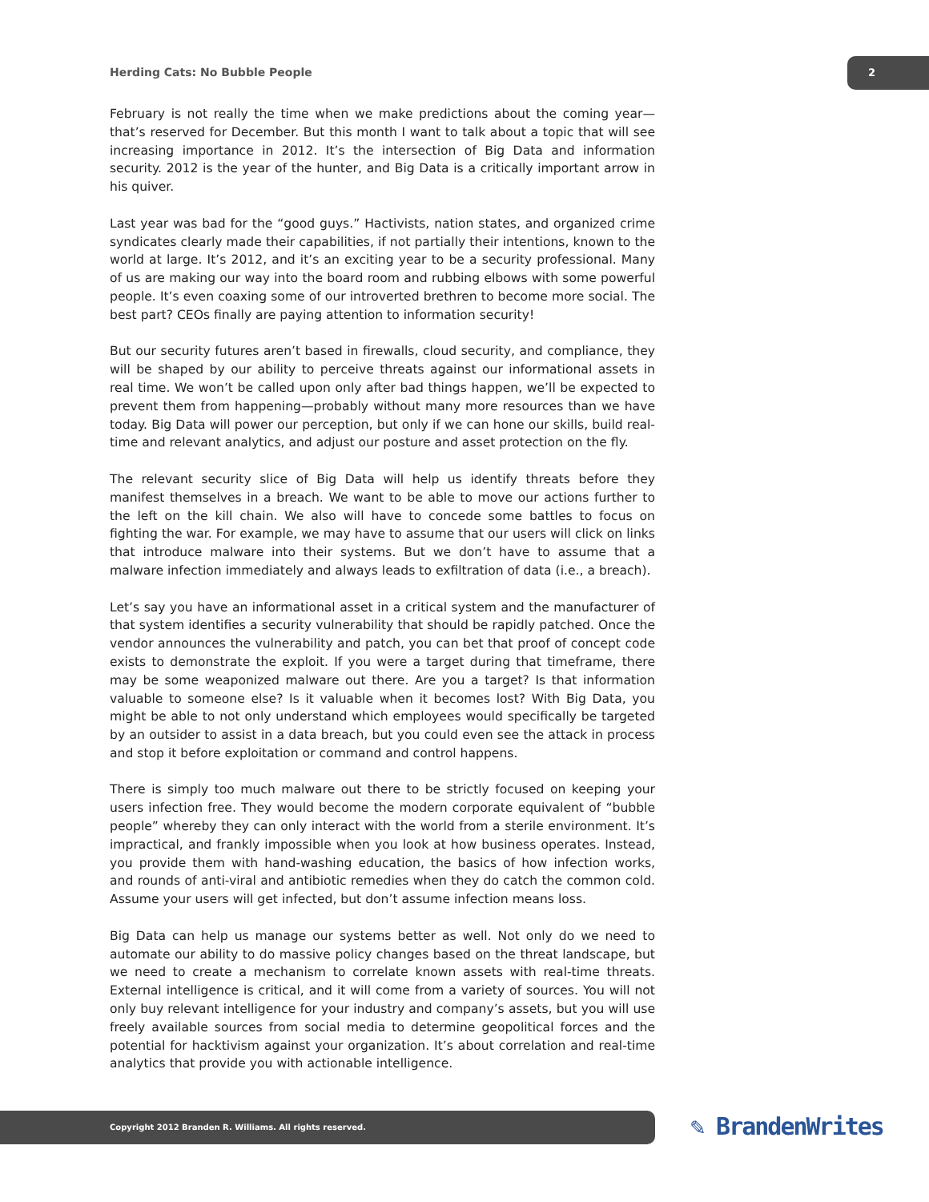Herding Cats: No Bubble People
2
February is not really the time when we make predictions about the coming year—that’s reserved for December. But this month I want to talk about a topic that will see increasing importance in 2012. It’s the intersection of Big Data and information security. 2012 is the year of the hunter, and Big Data is a critically important arrow in his quiver.
Last year was bad for the “good guys.” Hactivists, nation states, and organized crime syndicates clearly made their capabilities, if not partially their intentions, known to the world at large. It’s 2012, and it’s an exciting year to be a security professional. Many of us are making our way into the board room and rubbing elbows with some powerful people. It’s even coaxing some of our introverted brethren to become more social. The best part? CEOs finally are paying attention to information security!
But our security futures aren’t based in firewalls, cloud security, and compliance, they will be shaped by our ability to perceive threats against our informational assets in real time. We won’t be called upon only after bad things happen, we’ll be expected to prevent them from happening—probably without many more resources than we have today. Big Data will power our perception, but only if we can hone our skills, build real-time and relevant analytics, and adjust our posture and asset protection on the fly.
The relevant security slice of Big Data will help us identify threats before they manifest themselves in a breach. We want to be able to move our actions further to the left on the kill chain. We also will have to concede some battles to focus on fighting the war. For example, we may have to assume that our users will click on links that introduce malware into their systems. But we don’t have to assume that a malware infection immediately and always leads to exfiltration of data (i.e., a breach).
Let’s say you have an informational asset in a critical system and the manufacturer of that system identifies a security vulnerability that should be rapidly patched. Once the vendor announces the vulnerability and patch, you can bet that proof of concept code exists to demonstrate the exploit. If you were a target during that timeframe, there may be some weaponized malware out there. Are you a target? Is that information valuable to someone else? Is it valuable when it becomes lost? With Big Data, you might be able to not only understand which employees would specifically be targeted by an outsider to assist in a data breach, but you could even see the attack in process and stop it before exploitation or command and control happens.
There is simply too much malware out there to be strictly focused on keeping your users infection free. They would become the modern corporate equivalent of “bubble people” whereby they can only interact with the world from a sterile environment. It’s impractical, and frankly impossible when you look at how business operates. Instead, you provide them with hand-washing education, the basics of how infection works, and rounds of anti-viral and antibiotic remedies when they do catch the common cold. Assume your users will get infected, but don’t assume infection means loss.
Big Data can help us manage our systems better as well. Not only do we need to automate our ability to do massive policy changes based on the threat landscape, but we need to create a mechanism to correlate known assets with real-time threats. External intelligence is critical, and it will come from a variety of sources. You will not only buy relevant intelligence for your industry and company’s assets, but you will use freely available sources from social media to determine geopolitical forces and the potential for hacktivism against your organization. It’s about correlation and real-time analytics that provide you with actionable intelligence.
Copyright 2012 Branden R. Williams. All rights reserved. ✎ BrandenWrites